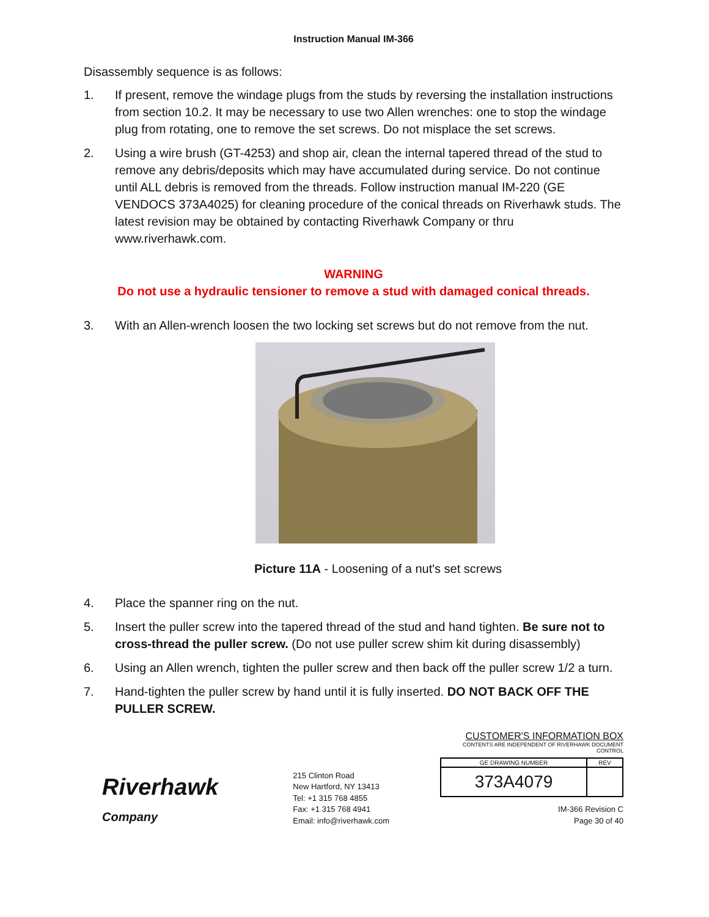Instruction Manual IM-366
Disassembly sequence is as follows:
1. If present, remove the windage plugs from the studs by reversing the installation instructions from section 10.2. It may be necessary to use two Allen wrenches: one to stop the windage plug from rotating, one to remove the set screws. Do not misplace the set screws.
2. Using a wire brush (GT-4253) and shop air, clean the internal tapered thread of the stud to remove any debris/deposits which may have accumulated during service. Do not continue until ALL debris is removed from the threads. Follow instruction manual IM-220 (GE VENDOCS 373A4025) for cleaning procedure of the conical threads on Riverhawk studs. The latest revision may be obtained by contacting Riverhawk Company or thru www.riverhawk.com.
WARNING
Do not use a hydraulic tensioner to remove a stud with damaged conical threads.
3. With an Allen-wrench loosen the two locking set screws but do not remove from the nut.
Picture 11A - Loosening of a nut's set screws
4. Place the spanner ring on the nut.
5. Insert the puller screw into the tapered thread of the stud and hand tighten. Be sure not to cross-thread the puller screw. (Do not use puller screw shim kit during disassembly)
6. Using an Allen wrench, tighten the puller screw and then back off the puller screw 1/2 a turn.
7. Hand-tighten the puller screw by hand until it is fully inserted. DO NOT BACK OFF THE PULLER SCREW.
Riverhawk
Company
215 Clinton Road
New Hartford, NY 13413
Tel: +1 315 768 4855
Fax: +1 315 768 4941
Email: info@riverhawk.com
CUSTOMER'S INFORMATION BOX
CONTENTS ARE INDEPENDENT OF RIVERHAWK DOCUMENT CONTROL
| GE DRAWING NUMBER | REV |
| 373A4079 | |
IM-366 Revision C
Page 30 of 40